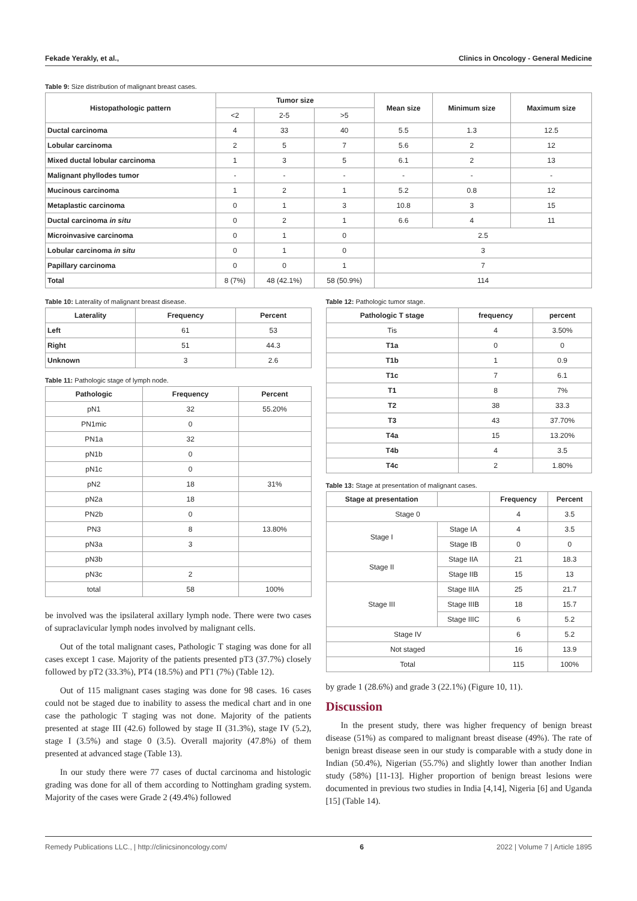Fekade Yerakly, et al., Clinics in Oncology - General Medicine
Table 9: Size distribution of malignant breast cases.
| Histopathologic pattern | Tumor size | | | Mean size | Minimum size | Maximum size |
| --- | --- | --- | --- | --- | --- | --- |
| | <2 | 2-5 | >5 | | | |
| Ductal carcinoma | 4 | 33 | 40 | 5.5 | 1.3 | 12.5 |
| Lobular carcinoma | 2 | 5 | 7 | 5.6 | 2 | 12 |
| Mixed ductal lobular carcinoma | 1 | 3 | 5 | 6.1 | 2 | 13 |
| Malignant phyllodes tumor | - | - | - | - | - | - |
| Mucinous carcinoma | 1 | 2 | 1 | 5.2 | 0.8 | 12 |
| Metaplastic carcinoma | 0 | 1 | 3 | 10.8 | 3 | 15 |
| Ductal carcinoma in situ | 0 | 2 | 1 | 6.6 | 4 | 11 |
| Microinvasive carcinoma | 0 | 1 | 0 | 2.5 | | |
| Lobular carcinoma in situ | 0 | 1 | 0 | 3 | | |
| Papillary carcinoma | 0 | 0 | 1 | 7 | | |
| Total | 8 (7%) | 48 (42.1%) | 58 (50.9%) | 114 | | |
Table 10: Laterality of malignant breast disease.
| Laterality | Frequency | Percent |
| --- | --- | --- |
| Left | 61 | 53 |
| Right | 51 | 44.3 |
| Unknown | 3 | 2.6 |
Table 11: Pathologic stage of lymph node.
| Pathologic | Frequency | Percent |
| --- | --- | --- |
| pN1 | 32 | 55.20% |
| PN1mic | 0 | |
| PN1a | 32 | |
| pN1b | 0 | |
| pN1c | 0 | |
| pN2 | 18 | 31% |
| pN2a | 18 | |
| PN2b | 0 | |
| PN3 | 8 | 13.80% |
| pN3a | 3 | |
| pN3b | | |
| pN3c | 2 | |
| total | 58 | 100% |
be involved was the ipsilateral axillary lymph node. There were two cases of supraclavicular lymph nodes involved by malignant cells.
Out of the total malignant cases, Pathologic T staging was done for all cases except 1 case. Majority of the patients presented pT3 (37.7%) closely followed by pT2 (33.3%), PT4 (18.5%) and PT1 (7%) (Table 12).
Out of 115 malignant cases staging was done for 98 cases. 16 cases could not be staged due to inability to assess the medical chart and in one case the pathologic T staging was not done. Majority of the patients presented at stage III (42.6) followed by stage II (31.3%), stage IV (5.2), stage I (3.5%) and stage 0 (3.5). Overall majority (47.8%) of them presented at advanced stage (Table 13).
In our study there were 77 cases of ductal carcinoma and histologic grading was done for all of them according to Nottingham grading system. Majority of the cases were Grade 2 (49.4%) followed
Table 12: Pathologic tumor stage.
| Pathologic T stage | frequency | percent |
| --- | --- | --- |
| Tis | 4 | 3.50% |
| T1a | 0 | 0 |
| T1b | 1 | 0.9 |
| T1c | 7 | 6.1 |
| T1 | 8 | 7% |
| T2 | 38 | 33.3 |
| T3 | 43 | 37.70% |
| T4a | 15 | 13.20% |
| T4b | 4 | 3.5 |
| T4c | 2 | 1.80% |
Table 13: Stage at presentation of malignant cases.
| Stage at presentation | | Frequency | Percent |
| --- | --- | --- | --- |
| Stage 0 | | 4 | 3.5 |
| Stage I | Stage IA | 4 | 3.5 |
| | Stage IB | 0 | 0 |
| Stage II | Stage IIA | 21 | 18.3 |
| | Stage IIB | 15 | 13 |
| Stage III | Stage IIIA | 25 | 21.7 |
| | Stage IIIB | 18 | 15.7 |
| | Stage IIIC | 6 | 5.2 |
| Stage IV | | 6 | 5.2 |
| Not staged | | 16 | 13.9 |
| Total | | 115 | 100% |
by grade 1 (28.6%) and grade 3 (22.1%) (Figure 10, 11).
Discussion
In the present study, there was higher frequency of benign breast disease (51%) as compared to malignant breast disease (49%). The rate of benign breast disease seen in our study is comparable with a study done in Indian (50.4%), Nigerian (55.7%) and slightly lower than another Indian study (58%) [11-13]. Higher proportion of benign breast lesions were documented in previous two studies in India [4,14], Nigeria [6] and Uganda [15] (Table 14).
Remedy Publications LLC., | http://clinicsinoncology.com/ 6 2022 | Volume 7 | Article 1895